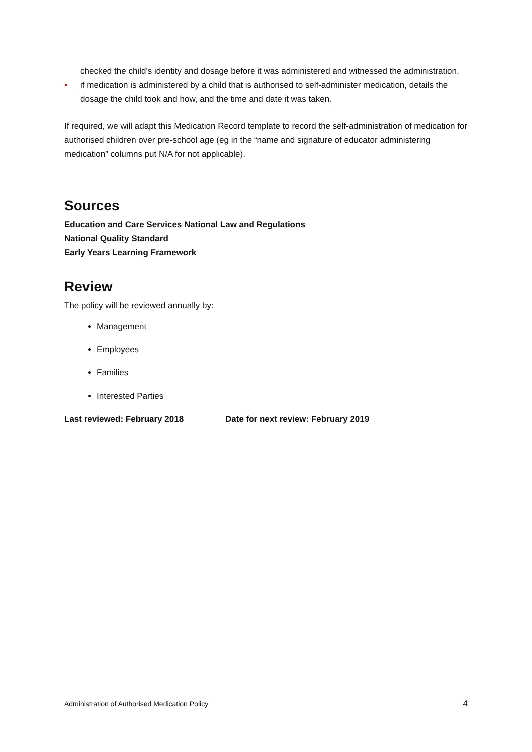checked the child’s identity and dosage before it was administered and witnessed the administration.
• if medication is administered by a child that is authorised to self-administer medication, details the dosage the child took and how, and the time and date it was taken.
If required, we will adapt this Medication Record template to record the self-administration of medication for authorised children over pre-school age (eg in the “name and signature of educator administering medication” columns put N/A for not applicable).
Sources
Education and Care Services National Law and Regulations
National Quality Standard
Early Years Learning Framework
Review
The policy will be reviewed annually by:
Management
Employees
Families
Interested Parties
Last reviewed: February 2018 Date for next review: February 2019
Administration of Authorised Medication Policy 4